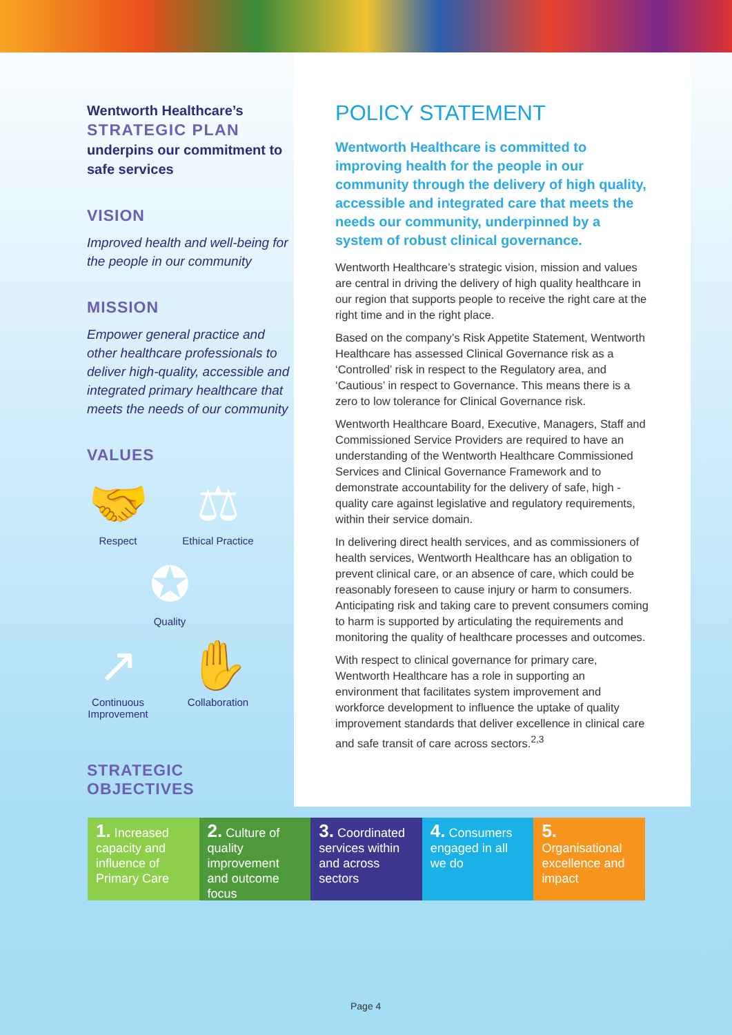Wentworth Healthcare’s
STRATEGIC PLAN
underpins our commitment to safe services
VISION
Improved health and well-being for the people in our community
MISSION
Empower general practice and other healthcare professionals to deliver high-quality, accessible and integrated primary healthcare that meets the needs of our community
VALUES
🤝
Respect
⚖
Ethical Practice
✪
Quality
↗
Continuous Improvement
✋
Collaboration
STRATEGIC OBJECTIVES
POLICY STATEMENT
Wentworth Healthcare is committed to improving health for the people in our community through the delivery of high quality, accessible and integrated care that meets the needs our community, underpinned by a system of robust clinical governance.
Wentworth Healthcare’s strategic vision, mission and values are central in driving the delivery of high quality healthcare in our region that supports people to receive the right care at the right time and in the right place.
Based on the company’s Risk Appetite Statement, Wentworth Healthcare has assessed Clinical Governance risk as a ‘Controlled’ risk in respect to the Regulatory area, and ‘Cautious’ in respect to Governance. This means there is a zero to low tolerance for Clinical Governance risk.
Wentworth Healthcare Board, Executive, Managers, Staff and Commissioned Service Providers are required to have an understanding of the Wentworth Healthcare Commissioned Services and Clinical Governance Framework and to demonstrate accountability for the delivery of safe, high -quality care against legislative and regulatory requirements, within their service domain.
In delivering direct health services, and as commissioners of health services, Wentworth Healthcare has an obligation to prevent clinical care, or an absence of care, which could be reasonably foreseen to cause injury or harm to consumers. Anticipating risk and taking care to prevent consumers coming to harm is supported by articulating the requirements and monitoring the quality of healthcare processes and outcomes.
With respect to clinical governance for primary care, Wentworth Healthcare has a role in supporting an environment that facilitates system improvement and workforce development to influence the uptake of quality improvement standards that deliver excellence in clinical care and safe transit of care across sectors.<sup>2,3</sup>
1. Increased capacity and influence of Primary Care
2. Culture of quality improvement and outcome focus
3. Coordinated services within and across sectors
4. Consumers engaged in all we do
5. Organisational excellence and impact
Page 4